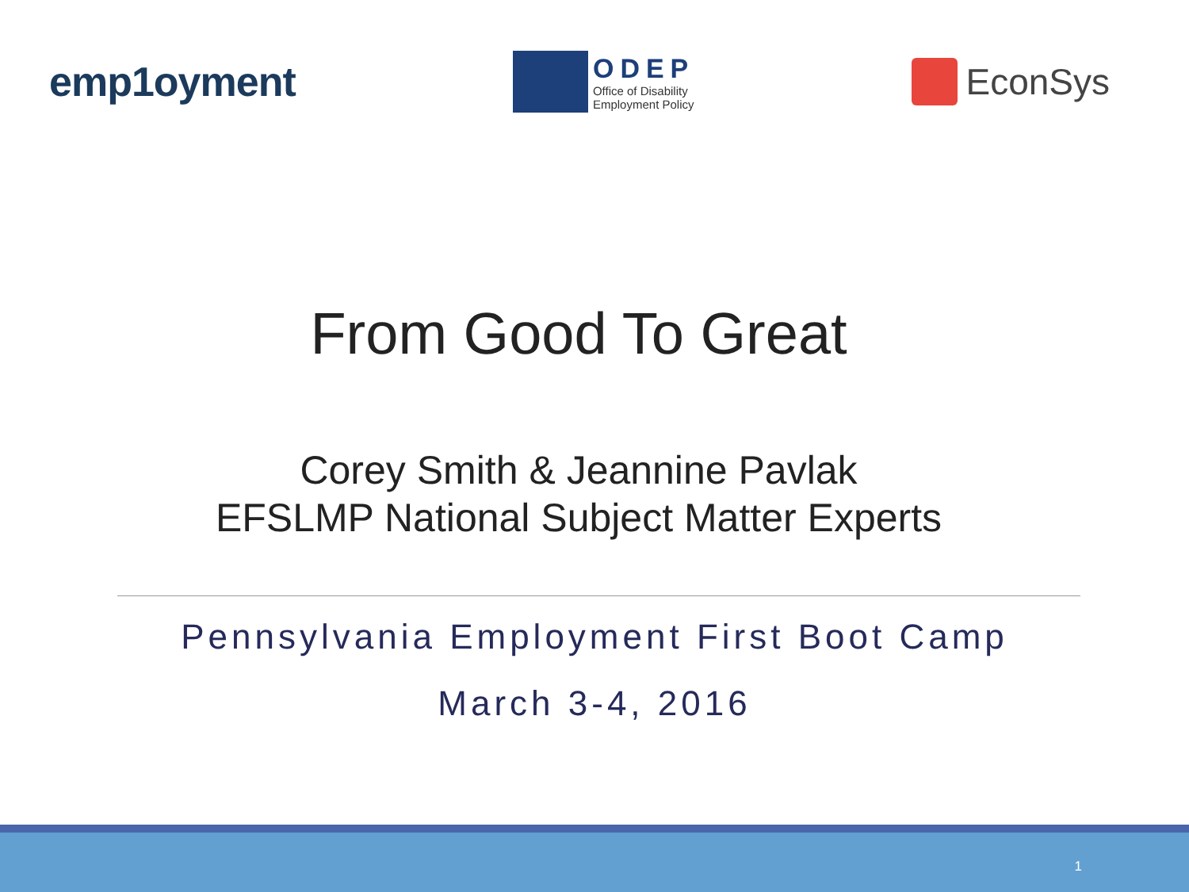emp1oyment
ODEP
Office of Disability
Employment Policy
EconSys
From Good To Great
Corey Smith & Jeannine Pavlak
EFSLMP National Subject Matter Experts
Pennsylvania Employment First Boot Camp
March 3-4, 2016
1